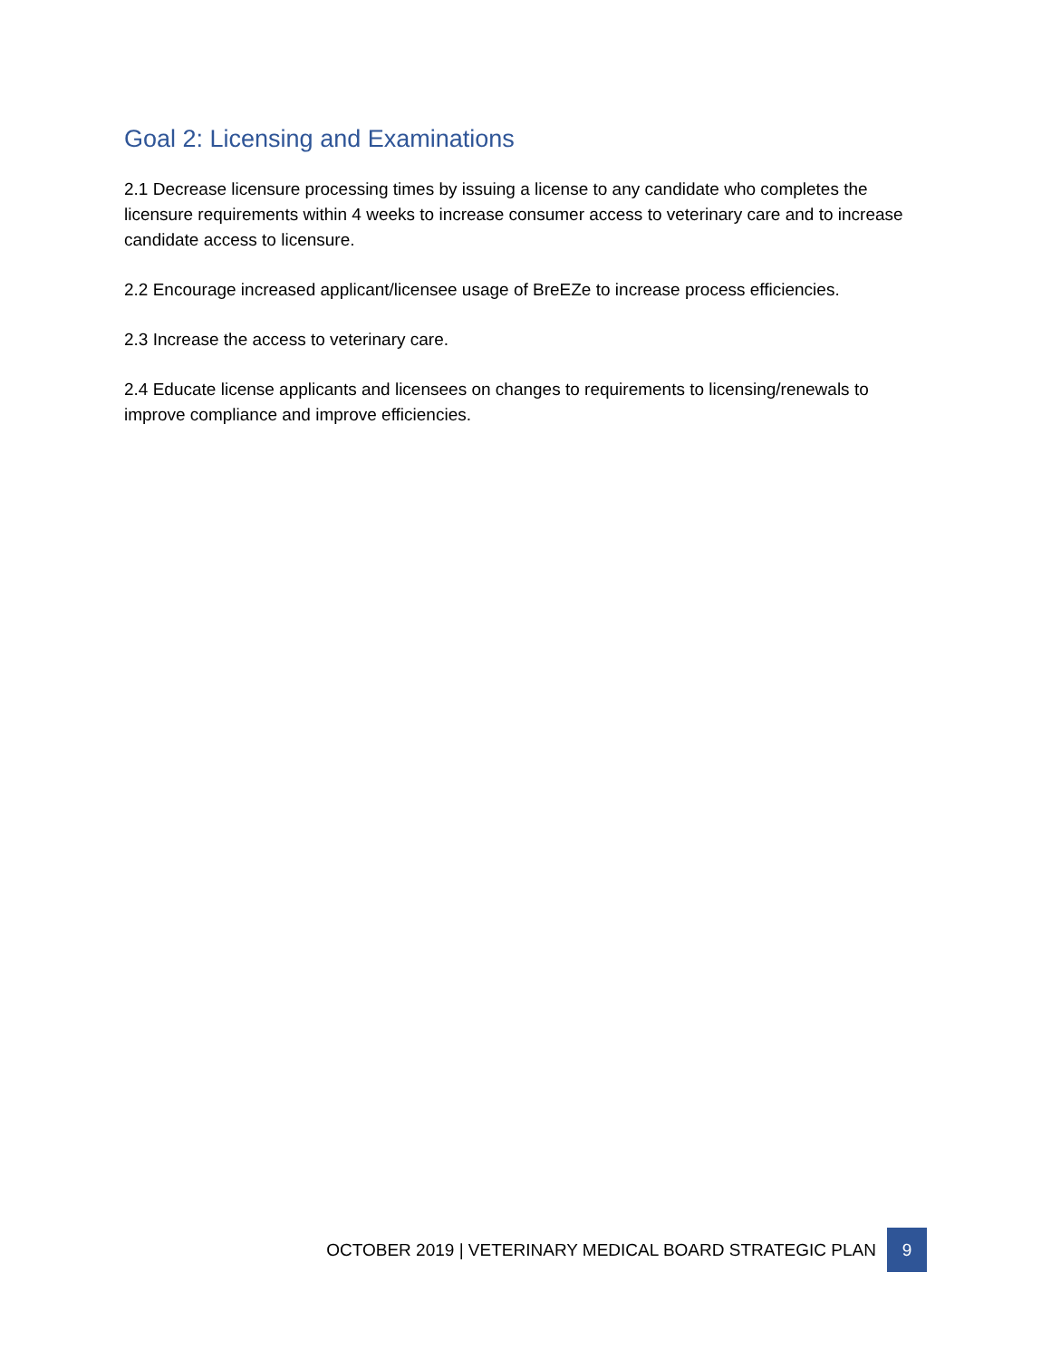Goal 2: Licensing and Examinations
2.1 Decrease licensure processing times by issuing a license to any candidate who completes the licensure requirements within 4 weeks to increase consumer access to veterinary care and to increase candidate access to licensure.
2.2 Encourage increased applicant/licensee usage of BreEZe to increase process efficiencies.
2.3 Increase the access to veterinary care.
2.4 Educate license applicants and licensees on changes to requirements to licensing/renewals to improve compliance and improve efficiencies.
OCTOBER 2019 | VETERINARY MEDICAL BOARD STRATEGIC PLAN 9